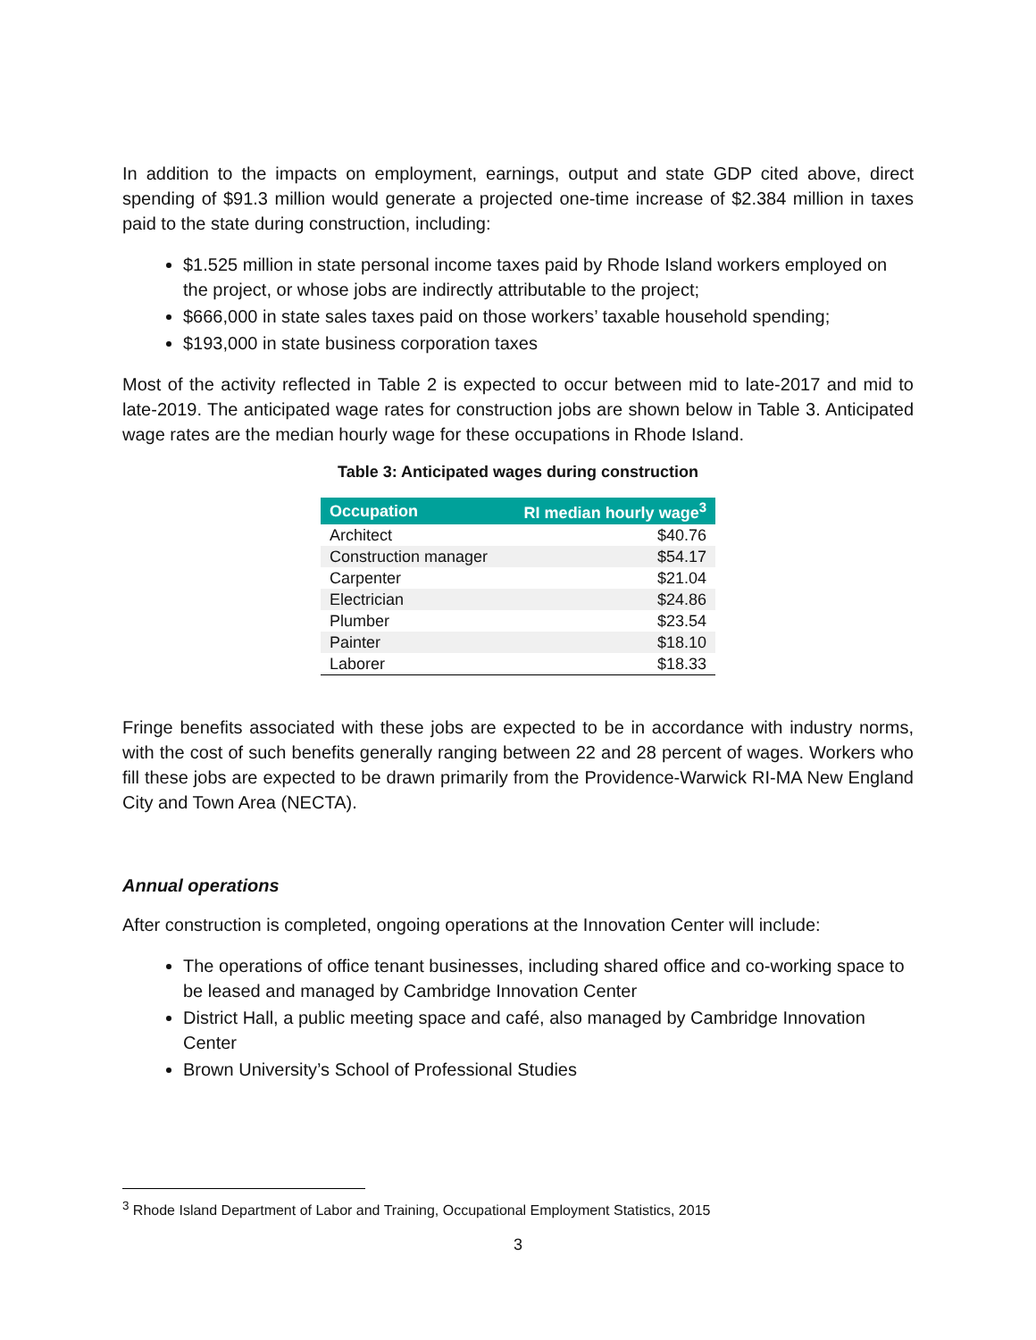In addition to the impacts on employment, earnings, output and state GDP cited above, direct spending of $91.3 million would generate a projected one-time increase of $2.384 million in taxes paid to the state during construction, including:
$1.525 million in state personal income taxes paid by Rhode Island workers employed on the project, or whose jobs are indirectly attributable to the project;
$666,000 in state sales taxes paid on those workers’ taxable household spending;
$193,000 in state business corporation taxes
Most of the activity reflected in Table 2 is expected to occur between mid to late-2017 and mid to late-2019. The anticipated wage rates for construction jobs are shown below in Table 3. Anticipated wage rates are the median hourly wage for these occupations in Rhode Island.
Table 3: Anticipated wages during construction
| Occupation | RI median hourly wage<sup>3</sup> |
| --- | --- |
| Architect | $40.76 |
| Construction manager | $54.17 |
| Carpenter | $21.04 |
| Electrician | $24.86 |
| Plumber | $23.54 |
| Painter | $18.10 |
| Laborer | $18.33 |
Fringe benefits associated with these jobs are expected to be in accordance with industry norms, with the cost of such benefits generally ranging between 22 and 28 percent of wages. Workers who fill these jobs are expected to be drawn primarily from the Providence-Warwick RI-MA New England City and Town Area (NECTA).
Annual operations
After construction is completed, ongoing operations at the Innovation Center will include:
The operations of office tenant businesses, including shared office and co-working space to be leased and managed by Cambridge Innovation Center
District Hall, a public meeting space and café, also managed by Cambridge Innovation Center
Brown University’s School of Professional Studies
<sup>3</sup> Rhode Island Department of Labor and Training, Occupational Employment Statistics, 2015
3